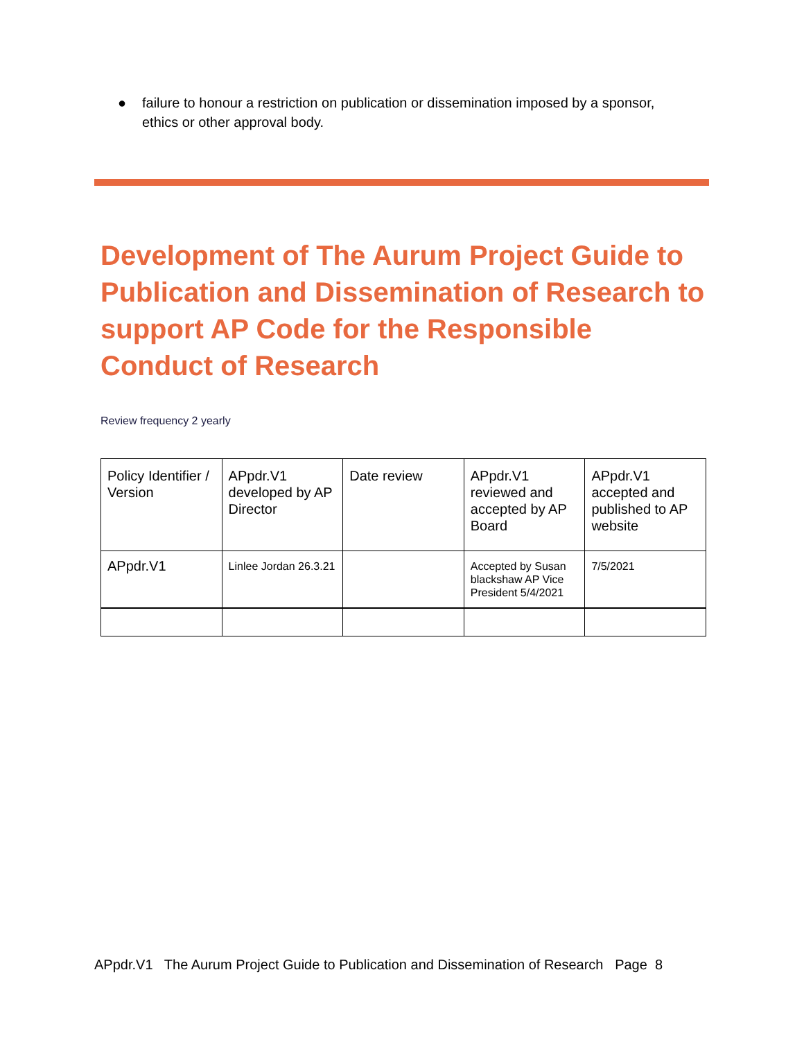● failure to honour a restriction on publication or dissemination imposed by a sponsor, ethics or other approval body.
Development of The Aurum Project Guide to Publication and Dissemination of Research to support AP Code for the Responsible Conduct of Research
Review frequency 2 yearly
| Policy Identifier / Version | APpdr.V1 developed by AP Director | Date review | APpdr.V1 reviewed and accepted by AP Board | APpdr.V1 accepted and published to AP website |
| APpdr.V1 | Linlee Jordan 26.3.21 | | Accepted by Susan blackshaw AP Vice President 5/4/2021 | 7/5/2021 |
APpdr.V1 The Aurum Project Guide to Publication and Dissemination of Research Page 8